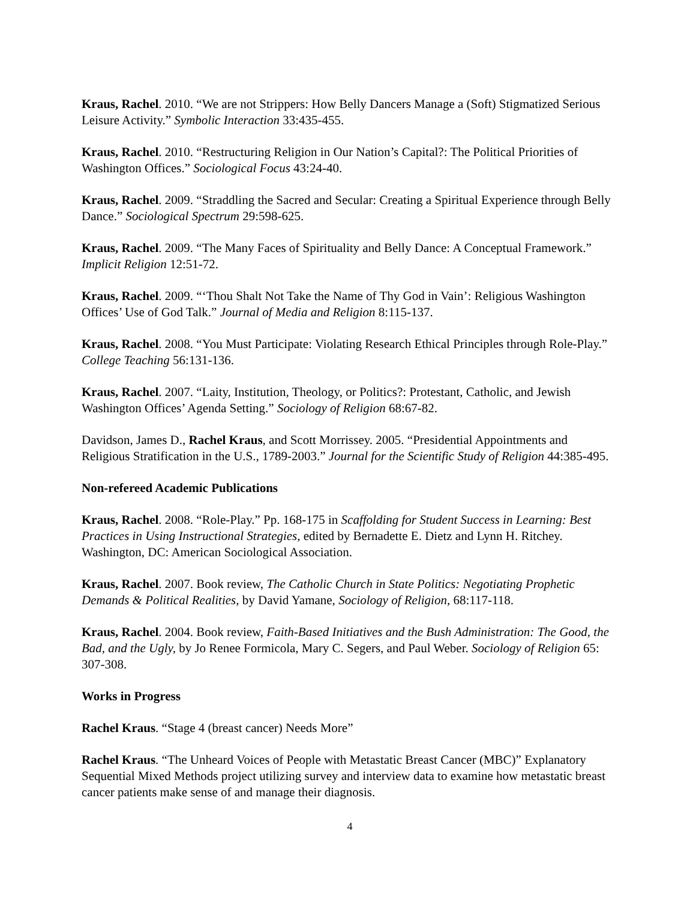Kraus, Rachel. 2010. “We are not Strippers: How Belly Dancers Manage a (Soft) Stigmatized Serious Leisure Activity.” Symbolic Interaction 33:435-455.
Kraus, Rachel. 2010. “Restructuring Religion in Our Nation’s Capital?: The Political Priorities of Washington Offices.” Sociological Focus 43:24-40.
Kraus, Rachel. 2009. “Straddling the Sacred and Secular: Creating a Spiritual Experience through Belly Dance.” Sociological Spectrum 29:598-625.
Kraus, Rachel. 2009. “The Many Faces of Spirituality and Belly Dance: A Conceptual Framework.” Implicit Religion 12:51-72.
Kraus, Rachel. 2009. “‘Thou Shalt Not Take the Name of Thy God in Vain’: Religious Washington Offices’ Use of God Talk.” Journal of Media and Religion 8:115-137.
Kraus, Rachel. 2008. “You Must Participate: Violating Research Ethical Principles through Role-Play.” College Teaching 56:131-136.
Kraus, Rachel. 2007. “Laity, Institution, Theology, or Politics?: Protestant, Catholic, and Jewish Washington Offices’ Agenda Setting.” Sociology of Religion 68:67-82.
Davidson, James D., Rachel Kraus, and Scott Morrissey. 2005. “Presidential Appointments and Religious Stratification in the U.S., 1789-2003.” Journal for the Scientific Study of Religion 44:385-495.
Non-refereed Academic Publications
Kraus, Rachel. 2008. “Role-Play.” Pp. 168-175 in Scaffolding for Student Success in Learning: Best Practices in Using Instructional Strategies, edited by Bernadette E. Dietz and Lynn H. Ritchey. Washington, DC: American Sociological Association.
Kraus, Rachel. 2007. Book review, The Catholic Church in State Politics: Negotiating Prophetic Demands & Political Realities, by David Yamane, Sociology of Religion, 68:117-118.
Kraus, Rachel. 2004. Book review, Faith-Based Initiatives and the Bush Administration: The Good, the Bad, and the Ugly, by Jo Renee Formicola, Mary C. Segers, and Paul Weber. Sociology of Religion 65: 307-308.
Works in Progress
Rachel Kraus. “Stage 4 (breast cancer) Needs More”
Rachel Kraus. “The Unheard Voices of People with Metastatic Breast Cancer (MBC)” Explanatory Sequential Mixed Methods project utilizing survey and interview data to examine how metastatic breast cancer patients make sense of and manage their diagnosis.
4